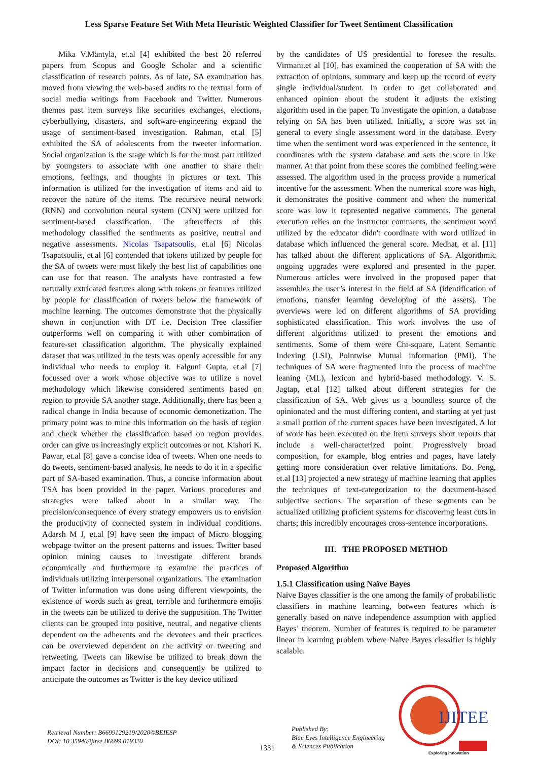Less Sparse Feature Set With Meta Heuristic Weighted Classifier for Tweet Sentiment Classification
Mika V.Mäntylä, et.al [4] exhibited the best 20 referred papers from Scopus and Google Scholar and a scientific classification of research points. As of late, SA examination has moved from viewing the web-based audits to the textual form of social media writings from Facebook and Twitter. Numerous themes past item surveys like securities exchanges, elections, cyberbullying, disasters, and software-engineering expand the usage of sentiment-based investigation. Rahman, et.al [5] exhibited the SA of adolescents from the tweeter information. Social organization is the stage which is for the most part utilized by youngsters to associate with one another to share their emotions, feelings, and thoughts in pictures or text. This information is utilized for the investigation of items and aid to recover the nature of the items. The recursive neural network (RNN) and convolution neural system (CNN) were utilized for sentiment-based classification. The aftereffects of this methodology classified the sentiments as positive, neutral and negative assessments. Nicolas Tsapatsoulis, et.al [6] Nicolas Tsapatsoulis, et.al [6] contended that tokens utilized by people for the SA of tweets were most likely the best list of capabilities one can use for that reason. The analysts have contrasted a few naturally extricated features along with tokens or features utilized by people for classification of tweets below the framework of machine learning. The outcomes demonstrate that the physically shown in conjunction with DT i.e. Decision Tree classifier outperforms well on comparing it with other combination of feature-set classification algorithm. The physically explained dataset that was utilized in the tests was openly accessible for any individual who needs to employ it. Falguni Gupta, et.al [7] focussed over a work whose objective was to utilize a novel methodology which likewise considered sentiments based on region to provide SA another stage. Additionally, there has been a radical change in India because of economic demonetization. The primary point was to mine this information on the basis of region and check whether the classification based on region provides order can give us increasingly explicit outcomes or not. Kishori K. Pawar, et.al [8] gave a concise idea of tweets. When one needs to do tweets, sentiment-based analysis, he needs to do it in a specific part of SA-based examination. Thus, a concise information about TSA has been provided in the paper. Various procedures and strategies were talked about in a similar way. The precision/consequence of every strategy empowers us to envision the productivity of connected system in individual conditions. Adarsh M J, et.al [9] have seen the impact of Micro blogging webpage twitter on the present patterns and issues. Twitter based opinion mining causes to investigate different brands economically and furthermore to examine the practices of individuals utilizing interpersonal organizations. The examination of Twitter information was done using different viewpoints, the existence of words such as great, terrible and furthermore emojis in the tweets can be utilized to derive the supposition. The Twitter clients can be grouped into positive, neutral, and negative clients dependent on the adherents and the devotees and their practices can be overviewed dependent on the activity or tweeting and retweeting. Tweets can likewise be utilized to break down the impact factor in decisions and consequently be utilized to anticipate the outcomes as Twitter is the key device utilized
by the candidates of US presidential to foresee the results. Virmani.et al [10], has examined the cooperation of SA with the extraction of opinions, summary and keep up the record of every single individual/student. In order to get collaborated and enhanced opinion about the student it adjusts the existing algorithm used in the paper. To investigate the opinion, a database relying on SA has been utilized. Initially, a score was set in general to every single assessment word in the database. Every time when the sentiment word was experienced in the sentence, it coordinates with the system database and sets the score in like manner. At that point from these scores the combined feeling were assessed. The algorithm used in the process provide a numerical incentive for the assessment. When the numerical score was high, it demonstrates the positive comment and when the numerical score was low it represented negative comments. The general execution relies on the instructor comments, the sentiment word utilized by the educator didn't coordinate with word utilized in database which influenced the general score. Medhat, et al. [11] has talked about the different applications of SA. Algorithmic ongoing upgrades were explored and presented in the paper. Numerous articles were involved in the proposed paper that assembles the user’s interest in the field of SA (identification of emotions, transfer learning developing of the assets). The overviews were led on different algorithms of SA providing sophisticated classification. This work involves the use of different algorithms utilized to present the emotions and sentiments. Some of them were Chi-square, Latent Semantic Indexing (LSI), Pointwise Mutual information (PMI). The techniques of SA were fragmented into the process of machine leaning (ML), lexicon and hybrid-based methodology. V. S. Jagtap, et.al [12] talked about different strategies for the classification of SA. Web gives us a boundless source of the opinionated and the most differing content, and starting at yet just a small portion of the current spaces have been investigated. A lot of work has been executed on the item surveys short reports that include a well-characterized point. Progressively broad composition, for example, blog entries and pages, have lately getting more consideration over relative limitations. Bo. Peng, et.al [13] projected a new strategy of machine learning that applies the techniques of text-categorization to the document-based subjective sections. The separation of these segments can be actualized utilizing proficient systems for discovering least cuts in charts; this incredibly encourages cross-sentence incorporations.
III. THE PROPOSED METHOD
Proposed Algorithm
1.5.1 Classification using Naïve Bayes
Naïve Bayes classifier is the one among the family of probabilistic classifiers in machine learning, between features which is generally based on naïve independence assumption with applied Bayes’ theorem. Number of features is required to be parameter linear in learning problem where Naïve Bayes classifier is highly scalable.
Retrieval Number: B6699129219/2020©BEIESP
DOI: 10.35940/ijitee.B6699.019320
1331
Published By:
Blue Eyes Intelligence Engineering
& Sciences Publication
IJITEE
Exploring Innovation